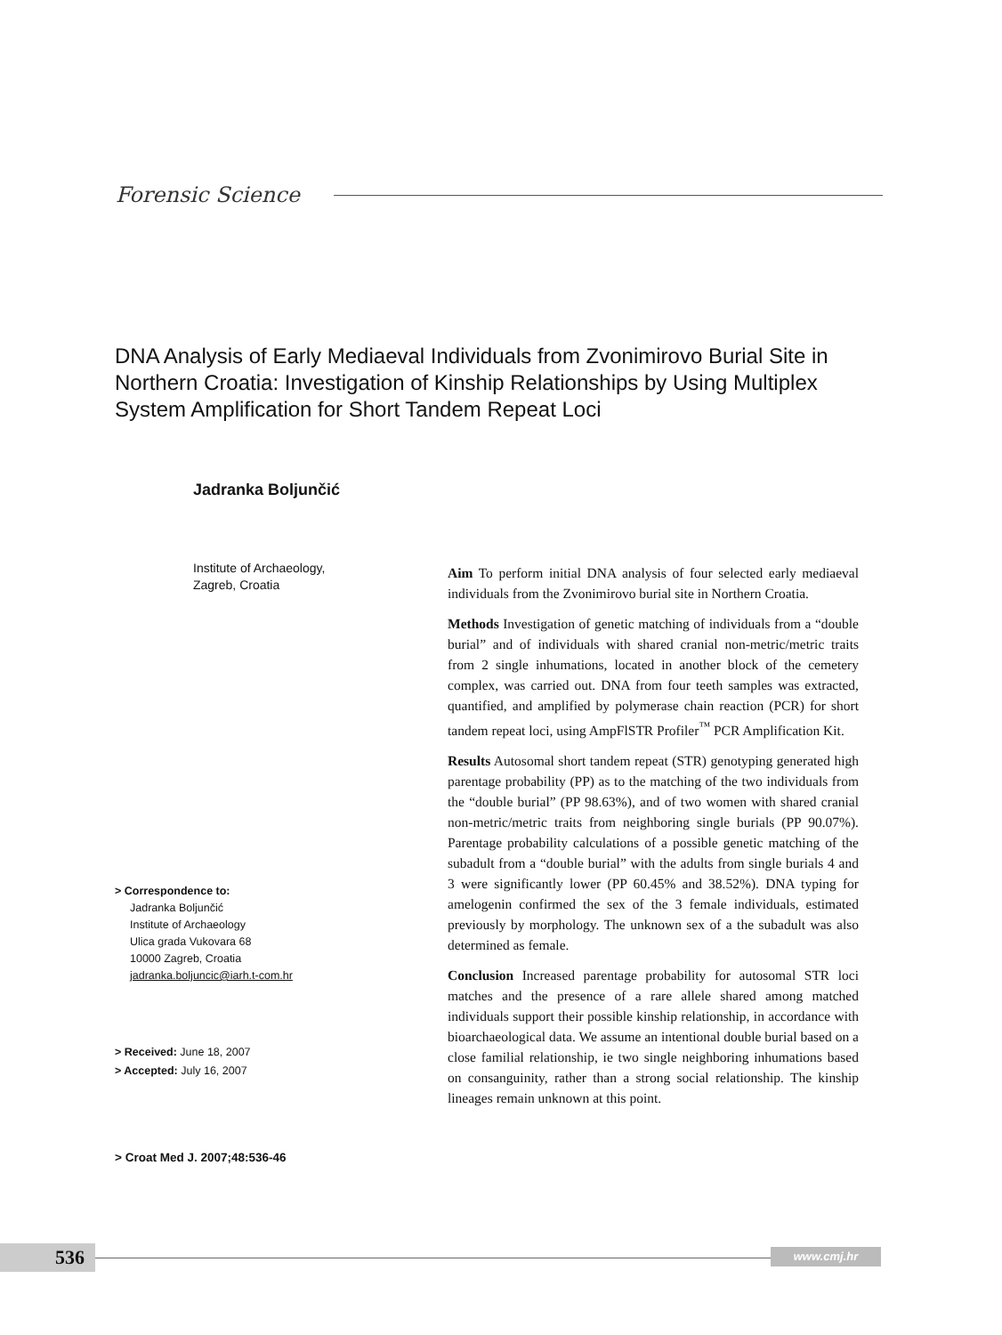Forensic Science
DNA Analysis of Early Mediaeval Individuals from Zvonimirovo Burial Site in Northern Croatia: Investigation of Kinship Relationships by Using Multiplex System Amplification for Short Tandem Repeat Loci
Jadranka Boljunčić
Institute of Archaeology,
Zagreb, Croatia
> Correspondence to:
Jadranka Boljunčić
Institute of Archaeology
Ulica grada Vukovara 68
10000 Zagreb, Croatia
jadranka.boljuncic@iarh.t-com.hr
> Received: June 18, 2007
> Accepted: July 16, 2007
> Croat Med J. 2007;48:536-46
Aim To perform initial DNA analysis of four selected early mediaeval individuals from the Zvonimirovo burial site in Northern Croatia.
Methods Investigation of genetic matching of individuals from a “double burial” and of individuals with shared cranial non-metric/metric traits from 2 single inhumations, located in another block of the cemetery complex, was carried out. DNA from four teeth samples was extracted, quantified, and amplified by polymerase chain reaction (PCR) for short tandem repeat loci, using AmpFlSTR Profiler<sup>™</sup> PCR Amplification Kit.
Results Autosomal short tandem repeat (STR) genotyping generated high parentage probability (PP) as to the matching of the two individuals from the “double burial” (PP 98.63%), and of two women with shared cranial non-metric/metric traits from neighboring single burials (PP 90.07%). Parentage probability calculations of a possible genetic matching of the subadult from a “double burial” with the adults from single burials 4 and 3 were significantly lower (PP 60.45% and 38.52%). DNA typing for amelogenin confirmed the sex of the 3 female individuals, estimated previously by morphology. The unknown sex of a the subadult was also determined as female.
Conclusion Increased parentage probability for autosomal STR loci matches and the presence of a rare allele shared among matched individuals support their possible kinship relationship, in accordance with bioarchaeological data. We assume an intentional double burial based on a close familial relationship, ie two single neighboring inhumations based on consanguinity, rather than a strong social relationship. The kinship lineages remain unknown at this point.
536 www.cmj.hr